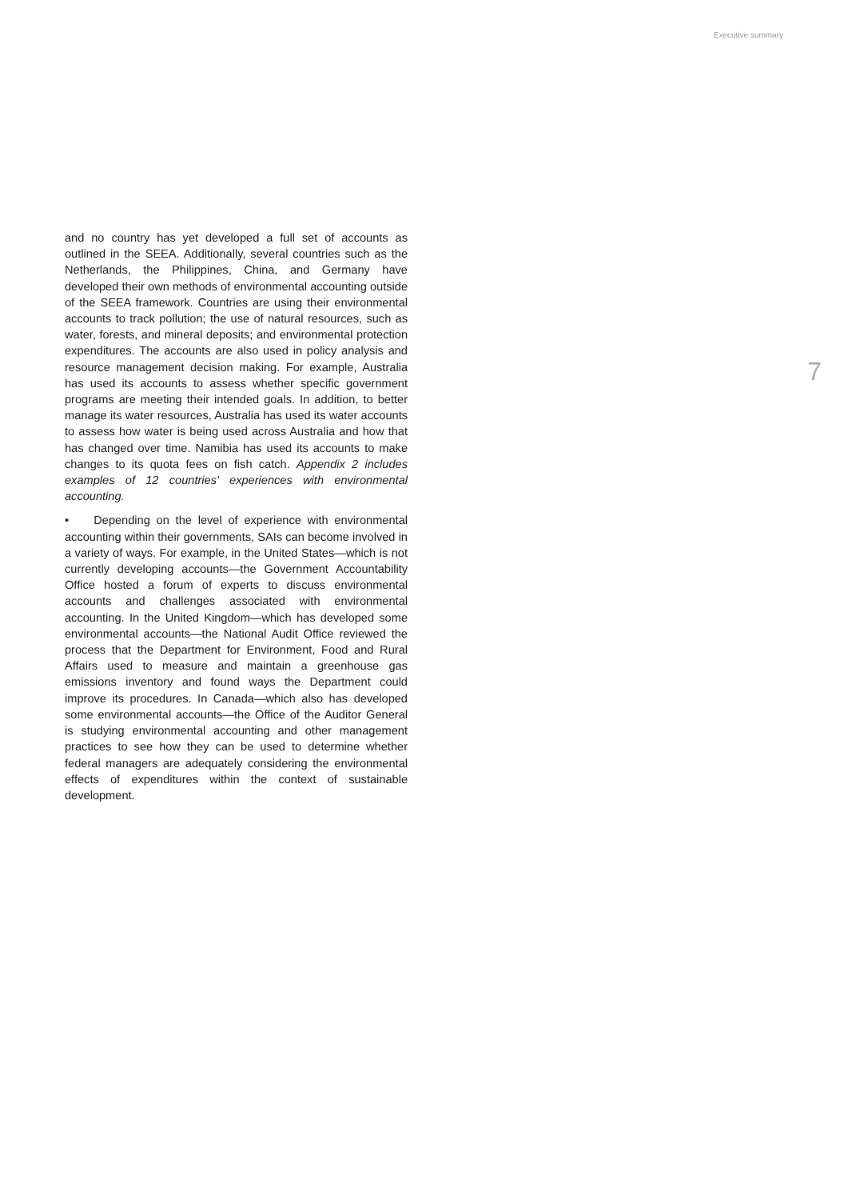Executive summary
and no country has yet developed a full set of accounts as outlined in the SEEA. Additionally, several countries such as the Netherlands, the Philippines, China, and Germany have developed their own methods of environmental accounting outside of the SEEA framework. Countries are using their environmental accounts to track pollution; the use of natural resources, such as water, forests, and mineral deposits; and environmental protection expenditures. The accounts are also used in policy analysis and resource management decision making. For example, Australia has used its accounts to assess whether specific government programs are meeting their intended goals. In addition, to better manage its water resources, Australia has used its water accounts to assess how water is being used across Australia and how that has changed over time. Namibia has used its accounts to make changes to its quota fees on fish catch. Appendix 2 includes examples of 12 countries' experiences with environmental accounting.
• Depending on the level of experience with environmental accounting within their governments, SAIs can become involved in a variety of ways. For example, in the United States—which is not currently developing accounts—the Government Accountability Office hosted a forum of experts to discuss environmental accounts and challenges associated with environmental accounting. In the United Kingdom—which has developed some environmental accounts—the National Audit Office reviewed the process that the Department for Environment, Food and Rural Affairs used to measure and maintain a greenhouse gas emissions inventory and found ways the Department could improve its procedures. In Canada—which also has developed some environmental accounts—the Office of the Auditor General is studying environmental accounting and other management practices to see how they can be used to determine whether federal managers are adequately considering the environmental effects of expenditures within the context of sustainable development.
7